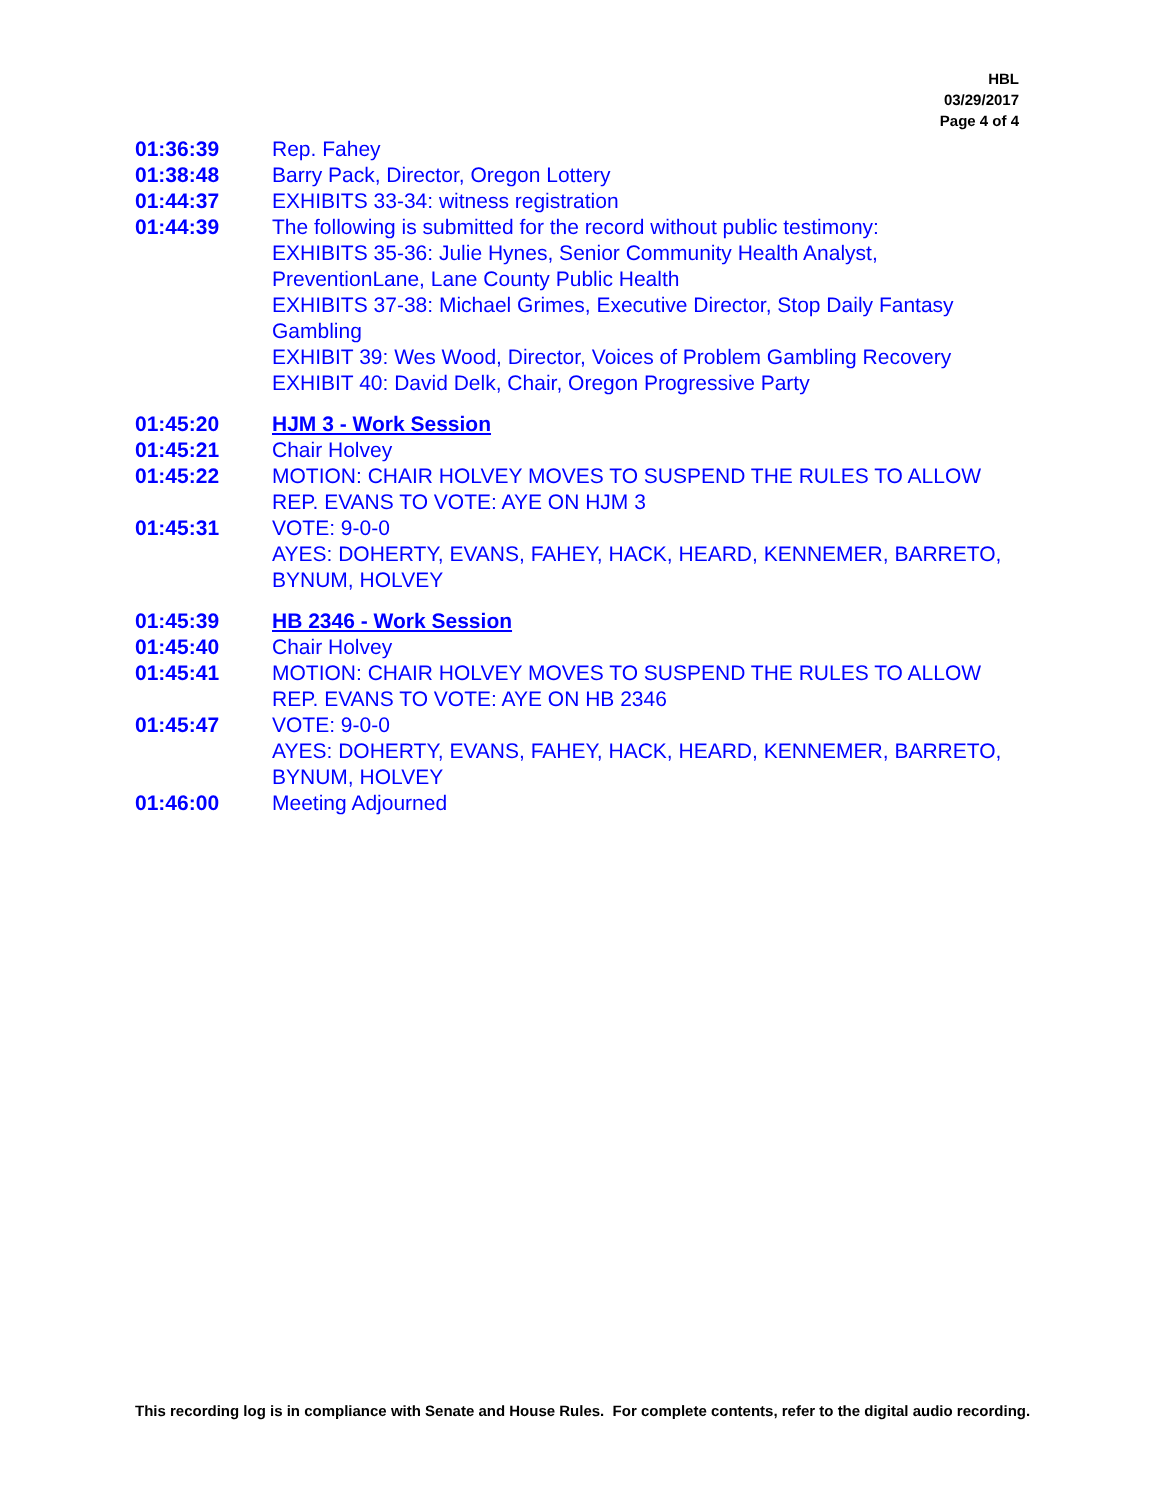HBL
03/29/2017
Page 4 of 4
| 01:36:39 | Rep. Fahey |
| 01:38:48 | Barry Pack, Director, Oregon Lottery |
| 01:44:37 | EXHIBITS 33-34: witness registration |
| 01:44:39 | The following is submitted for the record without public testimony: EXHIBITS 35-36: Julie Hynes, Senior Community Health Analyst, PreventionLane, Lane County Public Health EXHIBITS 37-38: Michael Grimes, Executive Director, Stop Daily Fantasy Gambling EXHIBIT 39: Wes Wood, Director, Voices of Problem Gambling Recovery EXHIBIT 40: David Delk, Chair, Oregon Progressive Party |
| 01:45:20 | HJM 3 - Work Session |
| 01:45:21 | Chair Holvey |
| 01:45:22 | MOTION: CHAIR HOLVEY MOVES TO SUSPEND THE RULES TO ALLOW REP. EVANS TO VOTE: AYE ON HJM 3 |
| 01:45:31 | VOTE: 9-0-0 AYES: DOHERTY, EVANS, FAHEY, HACK, HEARD, KENNEMER, BARRETO, BYNUM, HOLVEY |
| 01:45:39 | HB 2346 - Work Session |
| 01:45:40 | Chair Holvey |
| 01:45:41 | MOTION: CHAIR HOLVEY MOVES TO SUSPEND THE RULES TO ALLOW REP. EVANS TO VOTE: AYE ON HB 2346 |
| 01:45:47 | VOTE: 9-0-0 AYES: DOHERTY, EVANS, FAHEY, HACK, HEARD, KENNEMER, BARRETO, BYNUM, HOLVEY |
| 01:46:00 | Meeting Adjourned |
This recording log is in compliance with Senate and House Rules. For complete contents, refer to the digital audio recording.